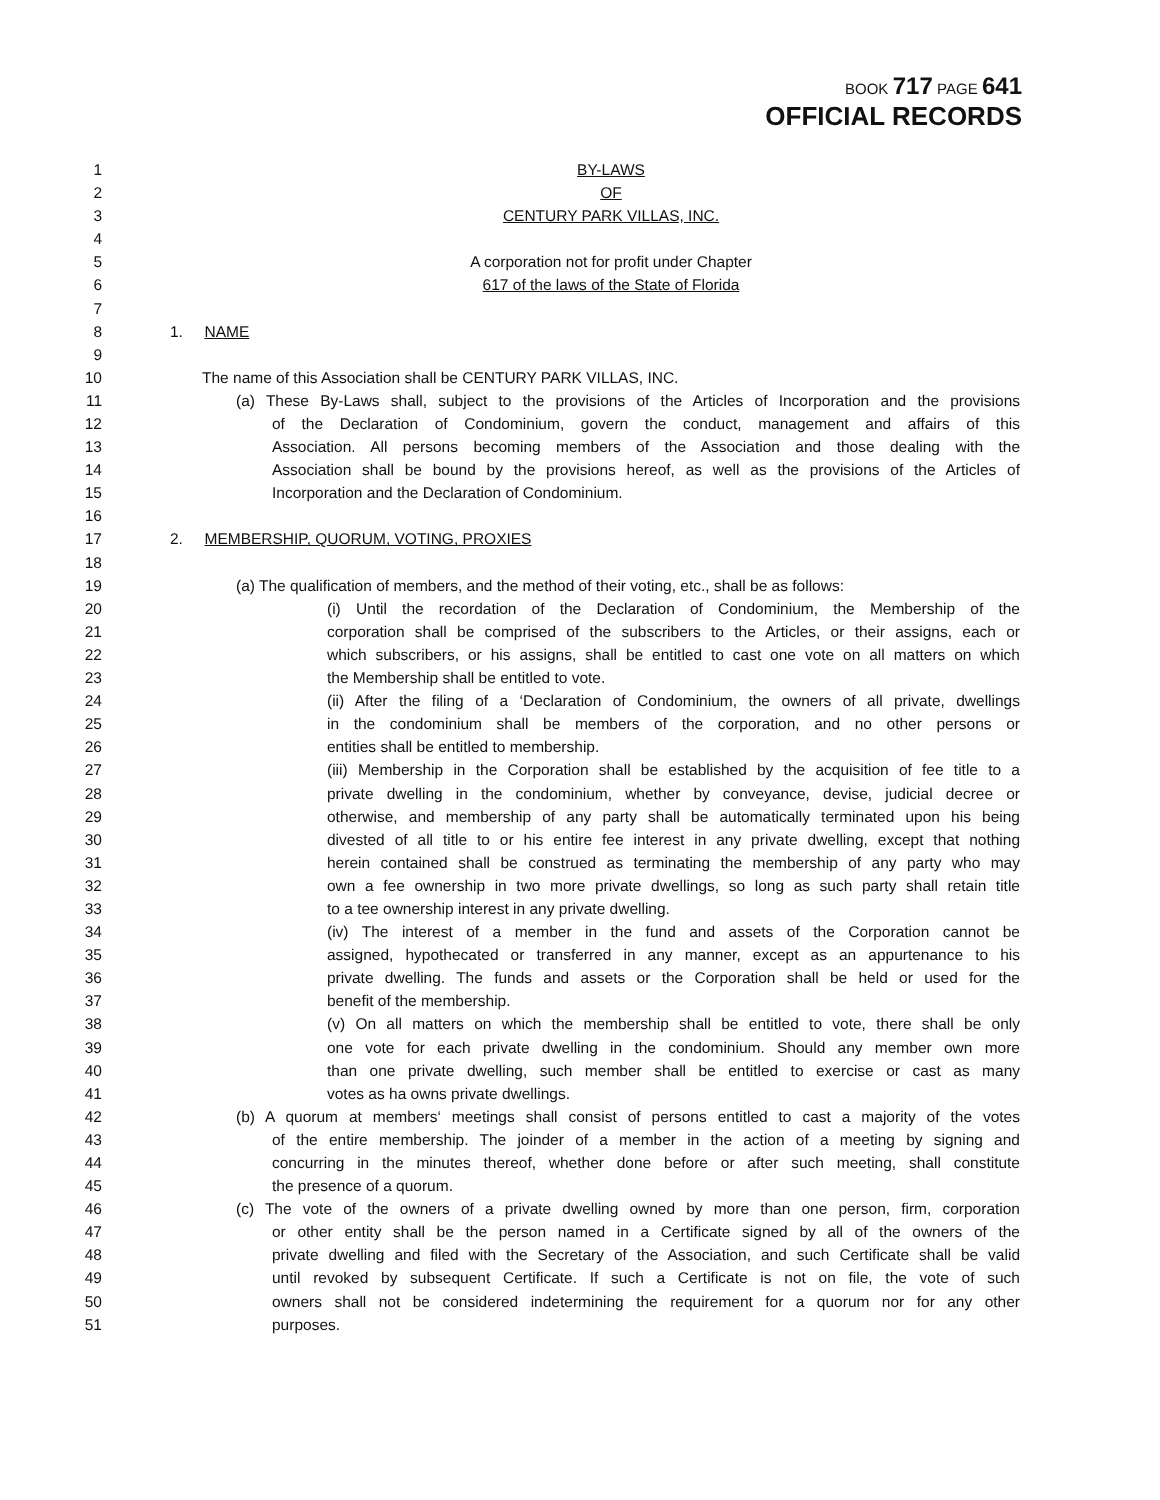BOOK 717 PAGE 641
OFFICIAL RECORDS
1 BY-LAWS
2 OF
3 CENTURY PARK VILLAS, INC.
4
5 A corporation not for profit under Chapter
6 617 of the laws of the State of Florida
7
8 1. NAME
9
10 The name of this Association shall be CENTURY PARK VILLAS, INC.
11 (a) These By-Laws shall, subject to the provisions of the Articles of Incorporation and the provisions
12 of the Declaration of Condominium, govern the conduct, management and affairs of this
13 Association. All persons becoming members of the Association and those dealing with the
14 Association shall be bound by the provisions hereof, as well as the provisions of the Articles of
15 Incorporation and the Declaration of Condominium.
16
17 2. MEMBERSHIP, QUORUM, VOTING, PROXIES
18
19 (a) The qualification of members, and the method of their voting, etc., shall be as follows:
20 (i) Until the recordation of the Declaration of Condominium, the Membership of the
21 corporation shall be comprised of the subscribers to the Articles, or their assigns, each or
22 which subscribers, or his assigns, shall be entitled to cast one vote on all matters on which
23 the Membership shall be entitled to vote.
24 (ii) After the filing of a ‘Declaration of Condominium, the owners of all private, dwellings
25 in the condominium shall be members of the corporation, and no other persons or
26 entities shall be entitled to membership.
27 (iii) Membership in the Corporation shall be established by the acquisition of fee title to a
28 private dwelling in the condominium, whether by conveyance, devise, judicial decree or
29 otherwise, and membership of any party shall be automatically terminated upon his being
30 divested of all title to or his entire fee interest in any private dwelling, except that nothing
31 herein contained shall be construed as terminating the membership of any party who may
32 own a fee ownership in two more private dwellings, so long as such party shall retain title
33 to a tee ownership interest in any private dwelling.
34 (iv) The interest of a member in the fund and assets of the Corporation cannot be
35 assigned, hypothecated or transferred in any manner, except as an appurtenance to his
36 private dwelling. The funds and assets or the Corporation shall be held or used for the
37 benefit of the membership.
38 (v) On all matters on which the membership shall be entitled to vote, there shall be only
39 one vote for each private dwelling in the condominium. Should any member own more
40 than one private dwelling, such member shall be entitled to exercise or cast as many
41 votes as ha owns private dwellings.
42 (b) A quorum at members‘ meetings shall consist of persons entitled to cast a majority of the votes
43 of the entire membership. The joinder of a member in the action of a meeting by signing and
44 concurring in the minutes thereof, whether done before or after such meeting, shall constitute
45 the presence of a quorum.
46 (c) The vote of the owners of a private dwelling owned by more than one person, firm, corporation
47 or other entity shall be the person named in a Certificate signed by all of the owners of the
48 private dwelling and filed with the Secretary of the Association, and such Certificate shall be valid
49 until revoked by subsequent Certificate. If such a Certificate is not on file, the vote of such
50 owners shall not be considered indetermining the requirement for a quorum nor for any other
51 purposes.